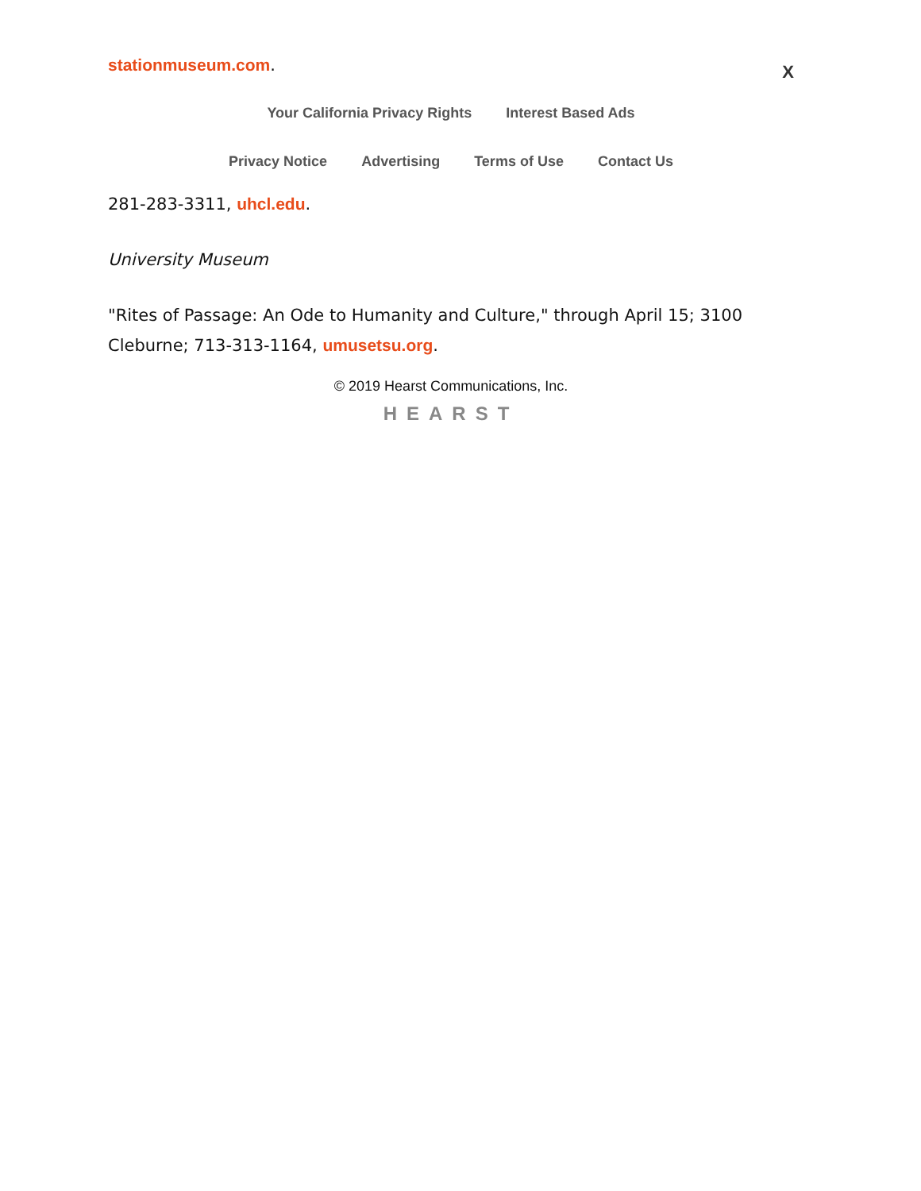stationmuseum.com.
X
Your California Privacy Rights Interest Based Ads
Privacy Notice Advertising Terms of Use Contact Us
281-283-3311, uhcl.edu.
University Museum
"Rites of Passage: An Ode to Humanity and Culture," through April 15; 3100 Cleburne; 713-313-1164, umusetsu.org.
© 2019 Hearst Communications, Inc.
HEARST